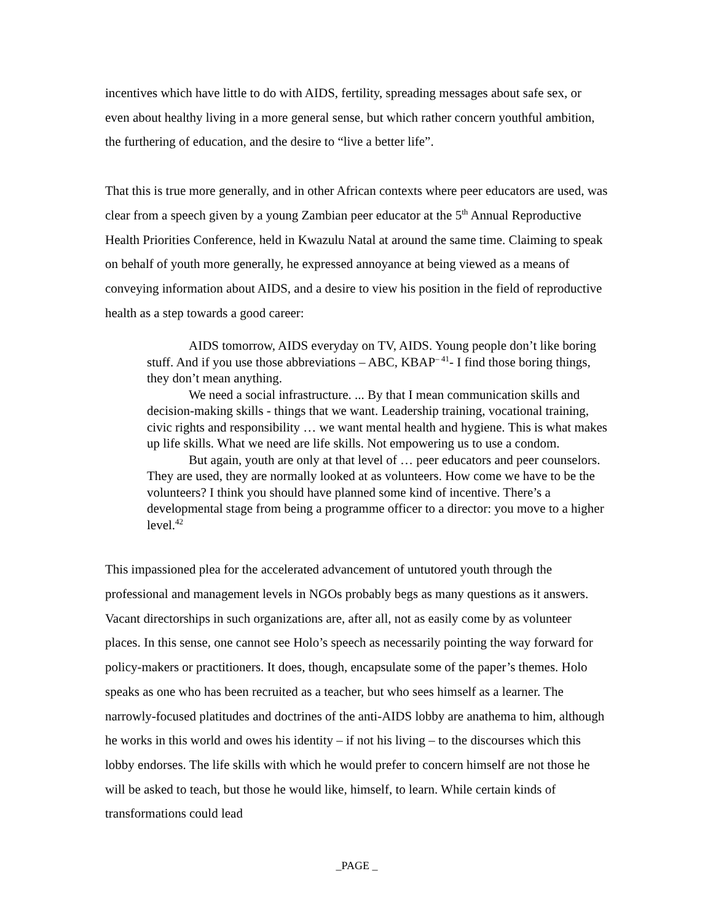incentives which have little to do with AIDS, fertility, spreading messages about safe sex, or even about healthy living in a more general sense, but which rather concern youthful ambition, the furthering of education, and the desire to “live a better life”.
That this is true more generally, and in other African contexts where peer educators are used, was clear from a speech given by a young Zambian peer educator at the 5<sup>th</sup> Annual Reproductive Health Priorities Conference, held in Kwazulu Natal at around the same time. Claiming to speak on behalf of youth more generally, he expressed annoyance at being viewed as a means of conveying information about AIDS, and a desire to view his position in the field of reproductive health as a step towards a good career:
AIDS tomorrow, AIDS everyday on TV, AIDS. Young people don’t like boring stuff. And if you use those abbreviations – ABC, KBAP<sup>– 41</sup>- I find those boring things, they don’t mean anything.
We need a social infrastructure. ... By that I mean communication skills and decision-making skills - things that we want. Leadership training, vocational training, civic rights and responsibility … we want mental health and hygiene. This is what makes up life skills. What we need are life skills. Not empowering us to use a condom.
But again, youth are only at that level of … peer educators and peer counselors. They are used, they are normally looked at as volunteers. How come we have to be the volunteers? I think you should have planned some kind of incentive. There’s a developmental stage from being a programme officer to a director: you move to a higher level.<sup>42</sup>
This impassioned plea for the accelerated advancement of untutored youth through the professional and management levels in NGOs probably begs as many questions as it answers. Vacant directorships in such organizations are, after all, not as easily come by as volunteer places. In this sense, one cannot see Holo’s speech as necessarily pointing the way forward for policy-makers or practitioners. It does, though, encapsulate some of the paper’s themes. Holo speaks as one who has been recruited as a teacher, but who sees himself as a learner. The narrowly-focused platitudes and doctrines of the anti-AIDS lobby are anathema to him, although he works in this world and owes his identity – if not his living – to the discourses which this lobby endorses. The life skills with which he would prefer to concern himself are not those he will be asked to teach, but those he would like, himself, to learn. While certain kinds of transformations could lead
_PAGE _